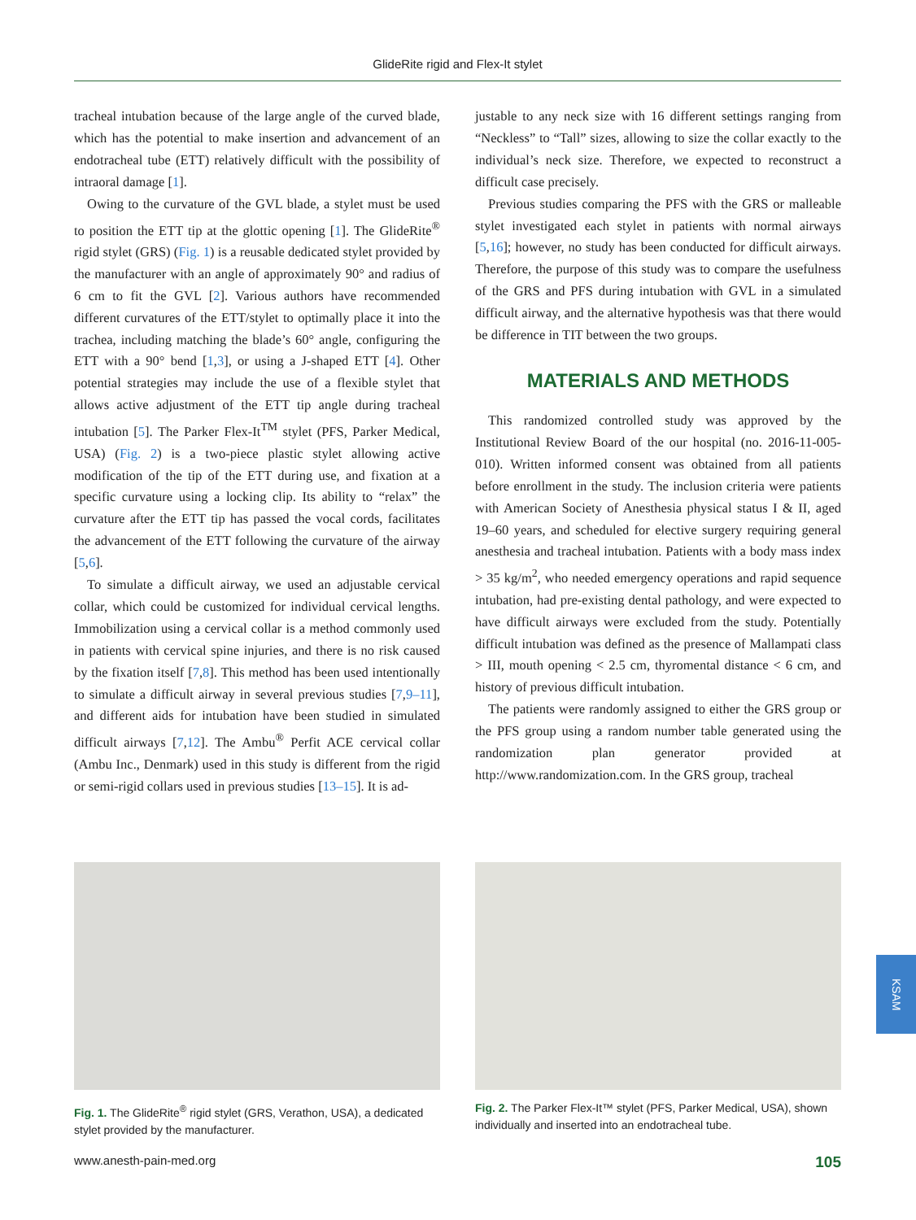GlideRite rigid and Flex-It stylet
tracheal intubation because of the large angle of the curved blade, which has the potential to make insertion and advancement of an endotracheal tube (ETT) relatively difficult with the possibility of intraoral damage [1].
Owing to the curvature of the GVL blade, a stylet must be used to position the ETT tip at the glottic opening [1]. The GlideRite<sup>®</sup> rigid stylet (GRS) (Fig. 1) is a reusable dedicated stylet provided by the manufacturer with an angle of approximately 90° and radius of 6 cm to fit the GVL [2]. Various authors have recommended different curvatures of the ETT/stylet to optimally place it into the trachea, including matching the blade’s 60° angle, configuring the ETT with a 90° bend [1,3], or using a J-shaped ETT [4]. Other potential strategies may include the use of a flexible stylet that allows active adjustment of the ETT tip angle during tracheal intubation [5]. The Parker Flex-It<sup>TM</sup> stylet (PFS, Parker Medical, USA) (Fig. 2) is a two-piece plastic stylet allowing active modification of the tip of the ETT during use, and fixation at a specific curvature using a locking clip. Its ability to “relax” the curvature after the ETT tip has passed the vocal cords, facilitates the advancement of the ETT following the curvature of the airway [5,6].
To simulate a difficult airway, we used an adjustable cervical collar, which could be customized for individual cervical lengths. Immobilization using a cervical collar is a method commonly used in patients with cervical spine injuries, and there is no risk caused by the fixation itself [7,8]. This method has been used intentionally to simulate a difficult airway in several previous studies [7,9–11], and different aids for intubation have been studied in simulated difficult airways [7,12]. The Ambu<sup>®</sup> Perfit ACE cervical collar (Ambu Inc., Denmark) used in this study is different from the rigid or semi-rigid collars used in previous studies [13–15]. It is ad-
justable to any neck size with 16 different settings ranging from “Neckless” to “Tall” sizes, allowing to size the collar exactly to the individual’s neck size. Therefore, we expected to reconstruct a difficult case precisely.
Previous studies comparing the PFS with the GRS or malleable stylet investigated each stylet in patients with normal airways [5,16]; however, no study has been conducted for difficult airways. Therefore, the purpose of this study was to compare the usefulness of the GRS and PFS during intubation with GVL in a simulated difficult airway, and the alternative hypothesis was that there would be difference in TIT between the two groups.
MATERIALS AND METHODS
This randomized controlled study was approved by the Institutional Review Board of the our hospital (no. 2016-11-005-010). Written informed consent was obtained from all patients before enrollment in the study. The inclusion criteria were patients with American Society of Anesthesia physical status I & II, aged 19–60 years, and scheduled for elective surgery requiring general anesthesia and tracheal intubation. Patients with a body mass index > 35 kg/m<sup>2</sup>, who needed emergency operations and rapid sequence intubation, had pre-existing dental pathology, and were expected to have difficult airways were excluded from the study. Potentially difficult intubation was defined as the presence of Mallampati class > III, mouth opening < 2.5 cm, thyromental distance < 6 cm, and history of previous difficult intubation.
The patients were randomly assigned to either the GRS group or the PFS group using a random number table generated using the randomization plan generator provided at http://www.randomization.com. In the GRS group, tracheal
Fig. 1. The GlideRite<sup>®</sup> rigid stylet (GRS, Verathon, USA), a dedicated stylet provided by the manufacturer.
Fig. 2. The Parker Flex-It™ stylet (PFS, Parker Medical, USA), shown individually and inserted into an endotracheal tube.
www.anesth-pain-med.org 105
KSAM